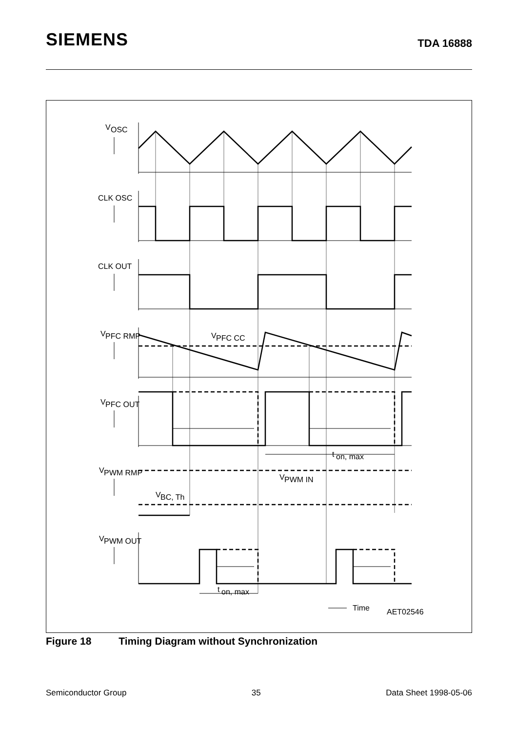SIEMENS
TDA 16888
V
OSC
CLK OSC
CLK OUT
V
PFC RMP
V
PFC CC
V
PFC OUT
t
on, max
V
PWM RMP
V
PWM IN
V
BC, Th
V
PWM OUT
t
on, max
Time
AET02546
Figure 18 Timing Diagram without Synchronization
Semiconductor Group 35 Data Sheet 1998-05-06